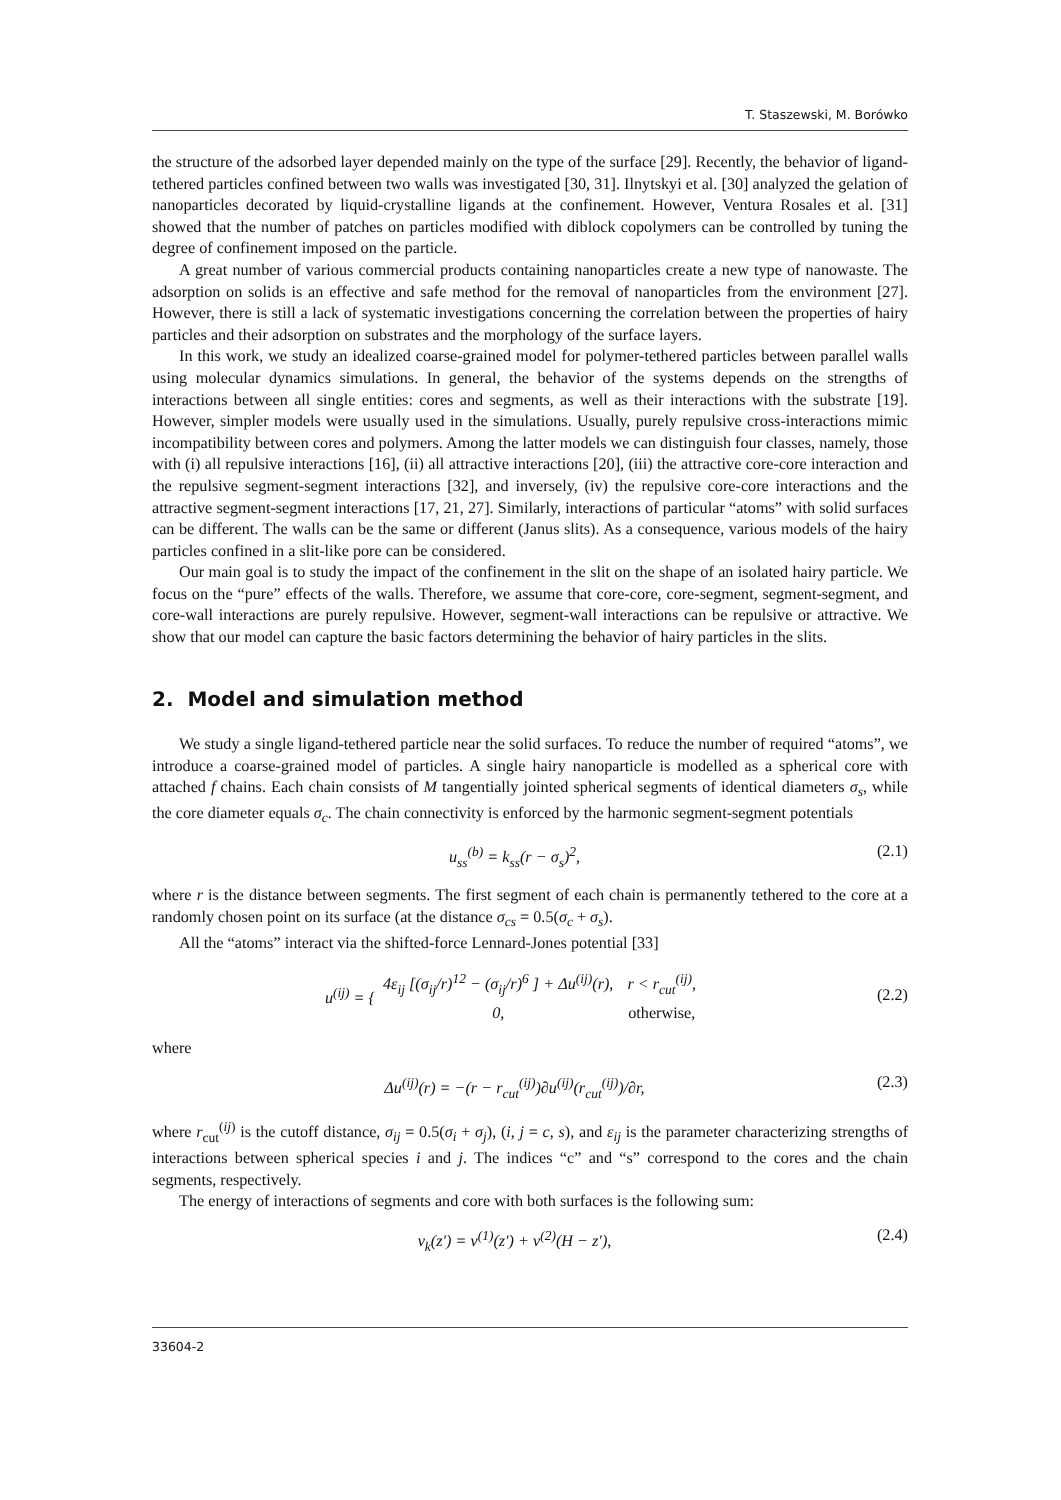T. Staszewski, M. Borówko
the structure of the adsorbed layer depended mainly on the type of the surface [29]. Recently, the behavior of ligand-tethered particles confined between two walls was investigated [30, 31]. Ilnytskyi et al. [30] analyzed the gelation of nanoparticles decorated by liquid-crystalline ligands at the confinement. However, Ventura Rosales et al. [31] showed that the number of patches on particles modified with diblock copolymers can be controlled by tuning the degree of confinement imposed on the particle.
A great number of various commercial products containing nanoparticles create a new type of nanowaste. The adsorption on solids is an effective and safe method for the removal of nanoparticles from the environment [27]. However, there is still a lack of systematic investigations concerning the correlation between the properties of hairy particles and their adsorption on substrates and the morphology of the surface layers.
In this work, we study an idealized coarse-grained model for polymer-tethered particles between parallel walls using molecular dynamics simulations. In general, the behavior of the systems depends on the strengths of interactions between all single entities: cores and segments, as well as their interactions with the substrate [19]. However, simpler models were usually used in the simulations. Usually, purely repulsive cross-interactions mimic incompatibility between cores and polymers. Among the latter models we can distinguish four classes, namely, those with (i) all repulsive interactions [16], (ii) all attractive interactions [20], (iii) the attractive core-core interaction and the repulsive segment-segment interactions [32], and inversely, (iv) the repulsive core-core interactions and the attractive segment-segment interactions [17, 21, 27]. Similarly, interactions of particular “atoms” with solid surfaces can be different. The walls can be the same or different (Janus slits). As a consequence, various models of the hairy particles confined in a slit-like pore can be considered.
Our main goal is to study the impact of the confinement in the slit on the shape of an isolated hairy particle. We focus on the “pure” effects of the walls. Therefore, we assume that core-core, core-segment, segment-segment, and core-wall interactions are purely repulsive. However, segment-wall interactions can be repulsive or attractive. We show that our model can capture the basic factors determining the behavior of hairy particles in the slits.
2. Model and simulation method
We study a single ligand-tethered particle near the solid surfaces. To reduce the number of required “atoms”, we introduce a coarse-grained model of particles. A single hairy nanoparticle is modelled as a spherical core with attached f chains. Each chain consists of M tangentially jointed spherical segments of identical diameters σ<sub>s</sub>, while the core diameter equals σ<sub>c</sub>. The chain connectivity is enforced by the harmonic segment-segment potentials
u<sub>ss</sub><sup>(b)</sup> = k<sub>ss</sub>(r − σ<sub>s</sub>)<sup>2</sup>, (2.1)
where r is the distance between segments. The first segment of each chain is permanently tethered to the core at a randomly chosen point on its surface (at the distance σ<sub>cs</sub> = 0.5(σ<sub>c</sub> + σ<sub>s</sub>).
All the “atoms” interact via the shifted-force Lennard-Jones potential [33]
u<sup>(ij)</sup> = {
| 4ε<sub>ij</sub> [(σ<sub>ij</sub>/r)<sup>12</sup> − (σ<sub>ij</sub>/r)<sup>6</sup> ] + Δu<sup>(ij)</sup>(r), | r < r<sub>cut</sub><sup>(ij)</sup>, |
| 0, | otherwise, |
(2.2)
where
Δu<sup>(ij)</sup>(r) = −(r − r<sub>cut</sub><sup>(ij)</sup>)∂u<sup>(ij)</sup>(r<sub>cut</sub><sup>(ij)</sup>)/∂r, (2.3)
where r<sub>cut</sub><sup>(ij)</sup> is the cutoff distance, σ<sub>ij</sub> = 0.5(σ<sub>i</sub> + σ<sub>j</sub>), (i, j = c, s), and ε<sub>ij</sub> is the parameter characterizing strengths of interactions between spherical species i and j. The indices “c” and “s” correspond to the cores and the chain segments, respectively.
The energy of interactions of segments and core with both surfaces is the following sum:
v<sub>k</sub>(z′) = v<sup>(1)</sup>(z′) + v<sup>(2)</sup>(H − z′), (2.4)
33604-2